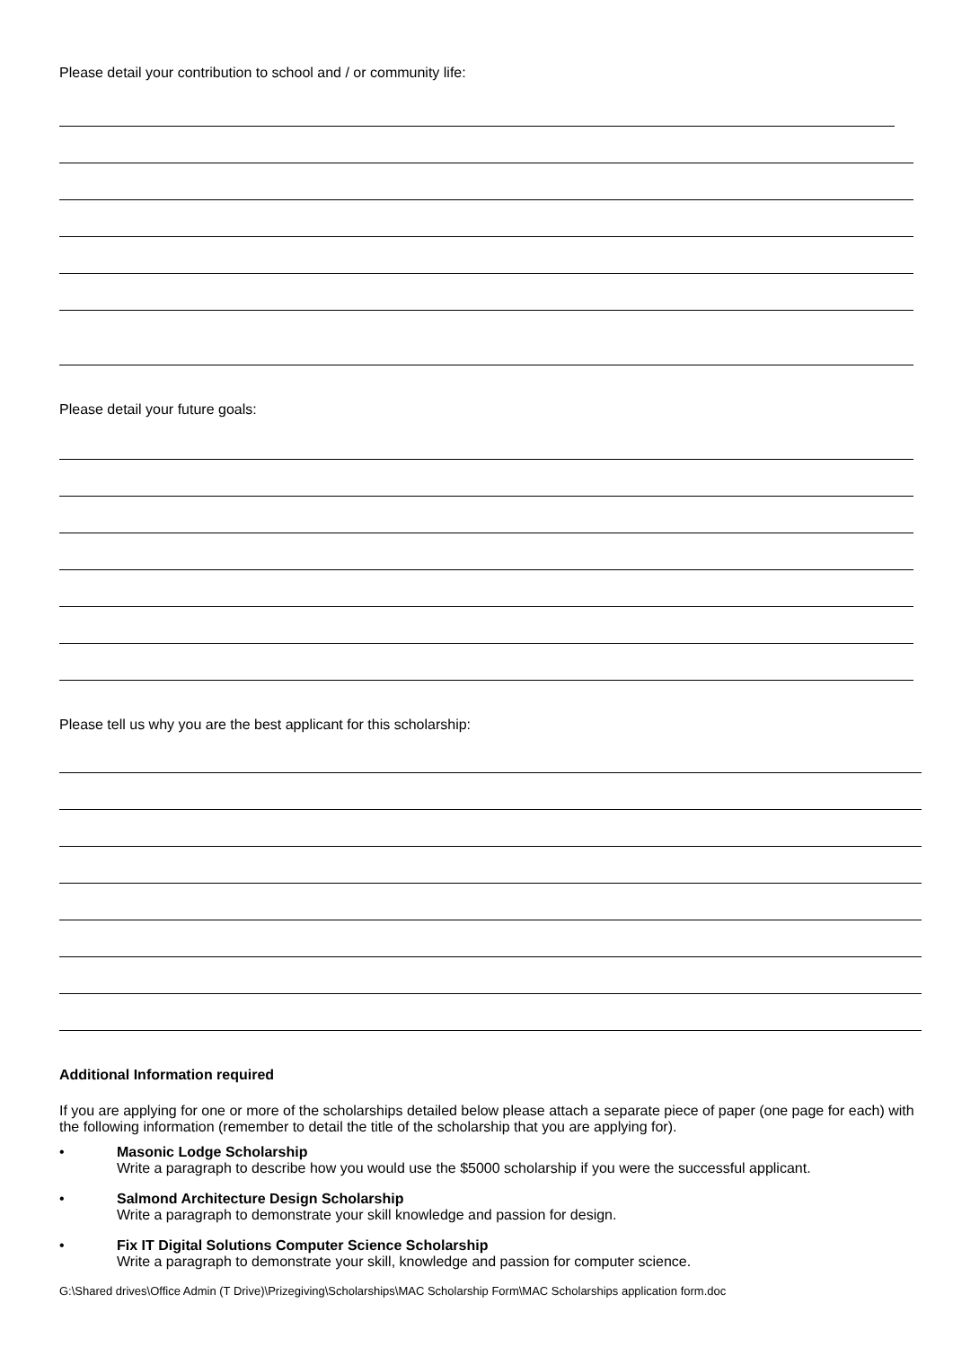Please detail your contribution to school and / or community life:
Please detail your future goals:
Please tell us why you are the best applicant for this scholarship:
Additional Information required
If you are applying for one or more of the scholarships detailed below please attach a separate piece of paper (one page for each) with the following information (remember to detail the title of the scholarship that you are applying for).
• Masonic Lodge Scholarship
Write a paragraph to describe how you would use the $5000 scholarship if you were the successful applicant.
• Salmond Architecture Design Scholarship
Write a paragraph to demonstrate your skill knowledge and passion for design.
• Fix IT Digital Solutions Computer Science Scholarship
Write a paragraph to demonstrate your skill, knowledge and passion for computer science.
G:\Shared drives\Office Admin (T Drive)\Prizegiving\Scholarships\MAC Scholarship Form\MAC Scholarships application form.doc